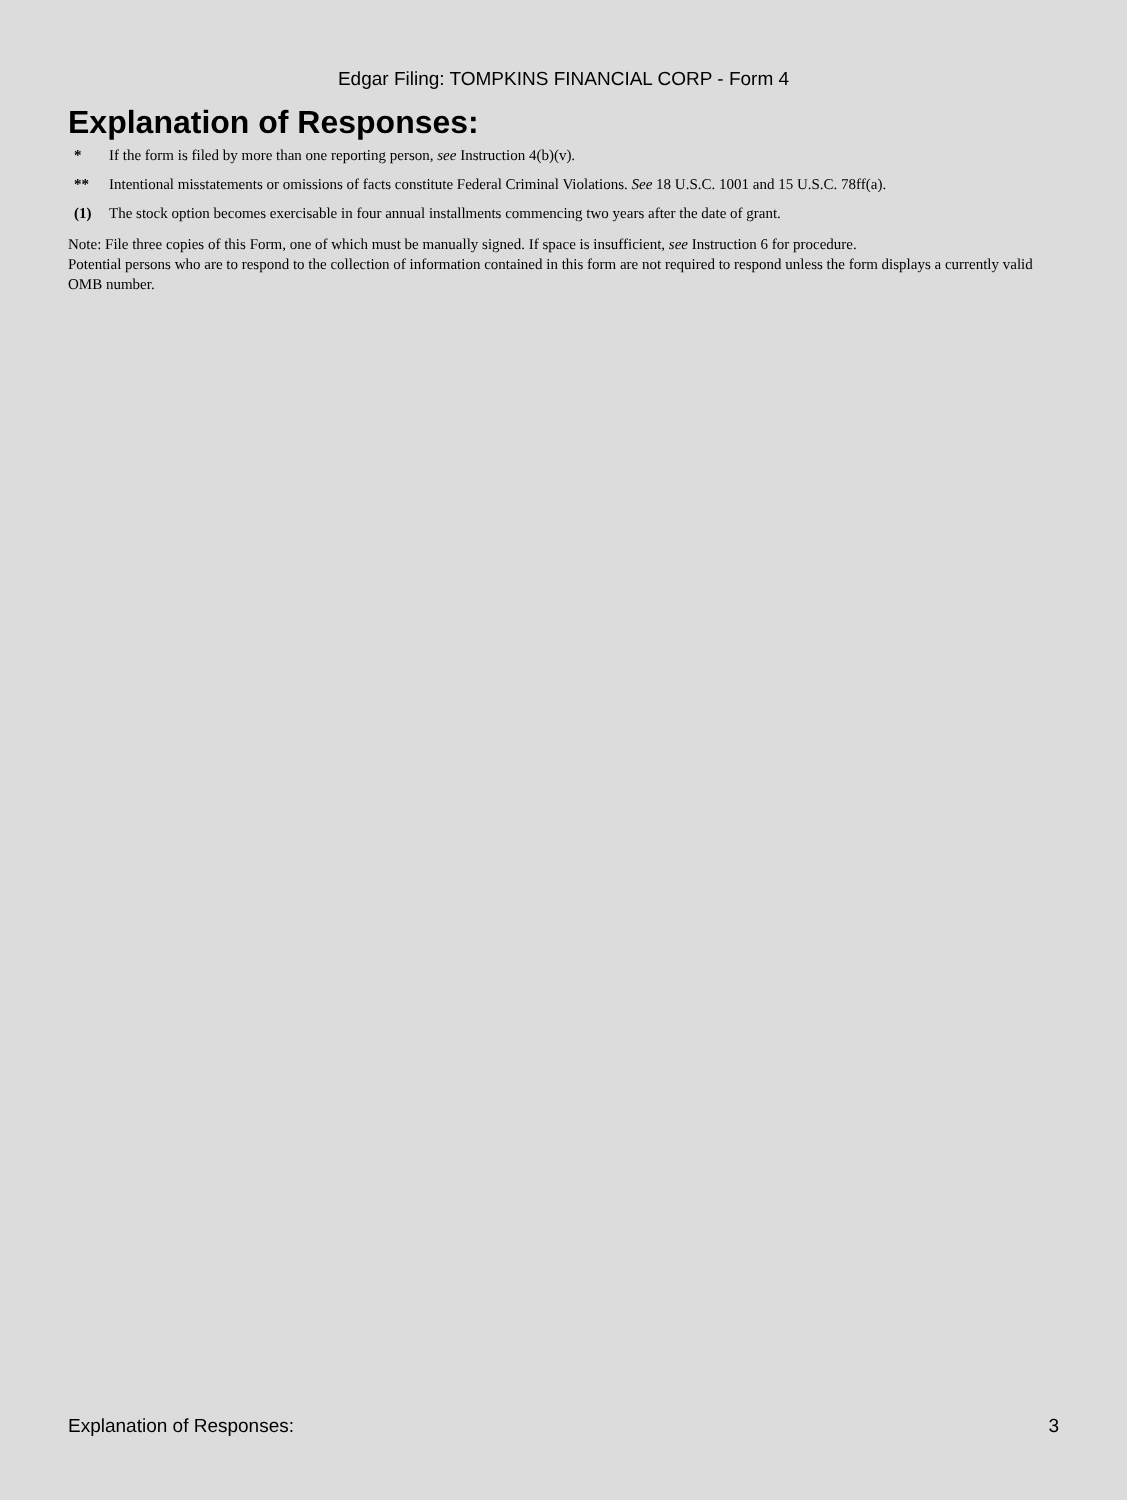Edgar Filing: TOMPKINS FINANCIAL CORP - Form 4
Explanation of Responses:
* If the form is filed by more than one reporting person, see Instruction 4(b)(v).
** Intentional misstatements or omissions of facts constitute Federal Criminal Violations. See 18 U.S.C. 1001 and 15 U.S.C. 78ff(a).
(1) The stock option becomes exercisable in four annual installments commencing two years after the date of grant.
Note: File three copies of this Form, one of which must be manually signed. If space is insufficient, see Instruction 6 for procedure.
Potential persons who are to respond to the collection of information contained in this form are not required to respond unless the form displays a currently valid OMB number.
Explanation of Responses: 3